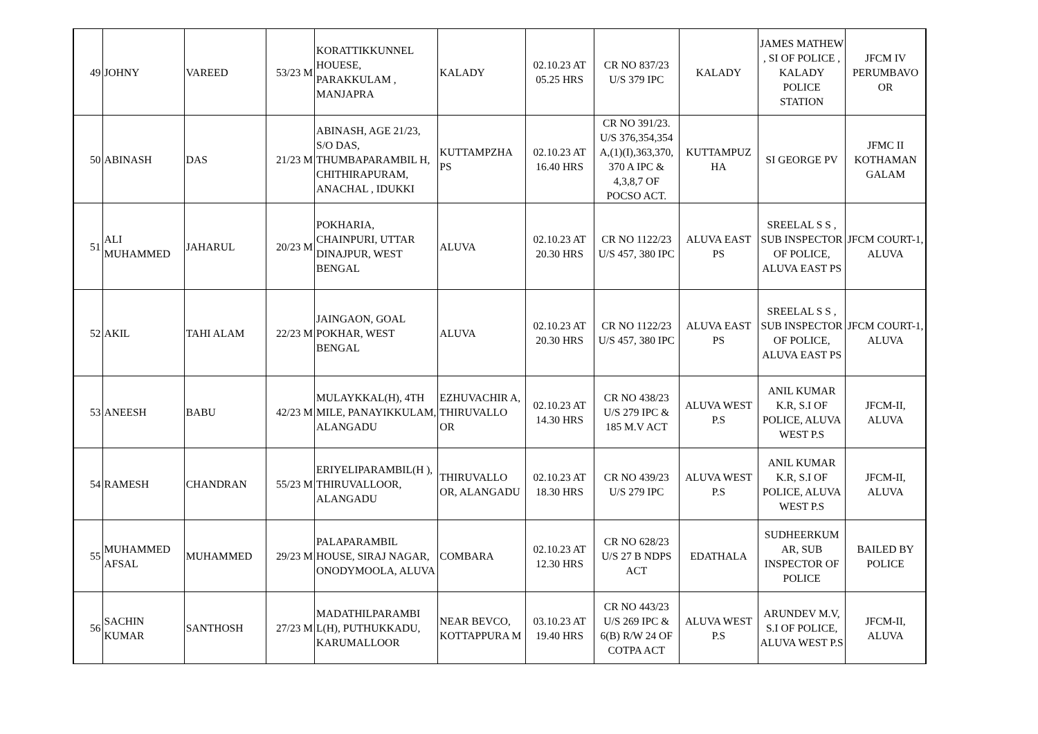| 49 | JOHNY | VAREED | 53/23 M | KORATTIKKUNNEL HOUESE, PARAKKULAM , MANJAPRA | KALADY | 02.10.23 AT 05.25 HRS | CR NO 837/23 U/S 379 IPC | KALADY | JAMES MATHEW , SI OF POLICE , KALADY POLICE STATION | JFCM IV PERUMBAVO OR |
| 50 | ABINASH | DAS | 21/23 M | ABINASH, AGE 21/23, S/O DAS, THUMBAPARAMBIL H, CHITHIRAPURAM, ANACHAL , IDUKKI | KUTTAMPZHA PS | 02.10.23 AT 16.40 HRS | CR NO 391/23. U/S 376,354,354 A,(1)(I),363,370, 370 A IPC & 4,3,8,7 OF POCSO ACT. | KUTTAMPUZ HA | SI GEORGE PV | JFMC II KOTHAMAN GALAM |
| 51 | ALI MUHAMMED | JAHARUL | 20/23 M | POKHARIA, CHAINPURI, UTTAR DINAJPUR, WEST BENGAL | ALUVA | 02.10.23 AT 20.30 HRS | CR NO 1122/23 U/S 457, 380 IPC | ALUVA EAST PS | SREELAL S S , SUB INSPECTOR OF POLICE, ALUVA EAST PS | JFCM COURT-1, ALUVA |
| 52 | AKIL | TAHI ALAM | 22/23 M | JAINGAON, GOAL POKHAR, WEST BENGAL | ALUVA | 02.10.23 AT 20.30 HRS | CR NO 1122/23 U/S 457, 380 IPC | ALUVA EAST PS | SREELAL S S , SUB INSPECTOR OF POLICE, ALUVA EAST PS | JFCM COURT-1, ALUVA |
| 53 | ANEESH | BABU | 42/23 M | MULAYKKAL(H), 4TH MILE, PANAYIKKULAM, ALANGADU | EZHUVACHIR A, THIRUVALLO OR | 02.10.23 AT 14.30 HRS | CR NO 438/23 U/S 279 IPC & 185 M.V ACT | ALUVA WEST P.S | ANIL KUMAR K.R, S.I OF POLICE, ALUVA WEST P.S | JFCM-II, ALUVA |
| 54 | RAMESH | CHANDRAN | 55/23 M | ERIYELIPARAMBIL(H ), THIRUVALLOOR, ALANGADU | THIRUVALLO OR, ALANGADU | 02.10.23 AT 18.30 HRS | CR NO 439/23 U/S 279 IPC | ALUVA WEST P.S | ANIL KUMAR K.R, S.I OF POLICE, ALUVA WEST P.S | JFCM-II, ALUVA |
| 55 | MUHAMMED AFSAL | MUHAMMED | 29/23 M | PALAPARAMBIL HOUSE, SIRAJ NAGAR, ONODYMOOLA, ALUVA | COMBARA | 02.10.23 AT 12.30 HRS | CR NO 628/23 U/S 27 B NDPS ACT | EDATHALA | SUDHEERKUM AR, SUB INSPECTOR OF POLICE | BAILED BY POLICE |
| 56 | SACHIN KUMAR | SANTHOSH | 27/23 M | MADATHILPARAMBI L(H), PUTHUKKADU, KARUMALLOOR | NEAR BEVCO, KOTTAPPURA M | 03.10.23 AT 19.40 HRS | CR NO 443/23 U/S 269 IPC & 6(B) R/W 24 OF COTPA ACT | ALUVA WEST P.S | ARUNDEV M.V, S.I OF POLICE, ALUVA WEST P.S | JFCM-II, ALUVA |